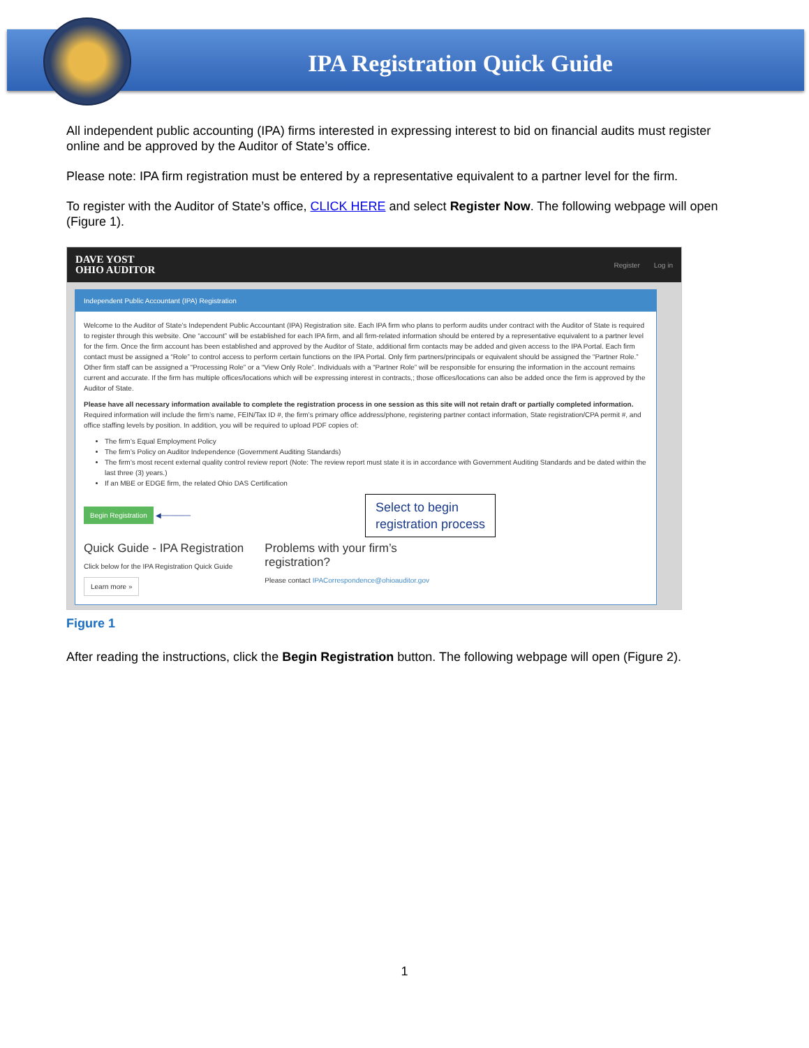IPA Registration Quick Guide
All independent public accounting (IPA) firms interested in expressing interest to bid on financial audits must register online and be approved by the Auditor of State’s office.
Please note: IPA firm registration must be entered by a representative equivalent to a partner level for the firm.
To register with the Auditor of State’s office, CLICK HERE and select Register Now. The following webpage will open (Figure 1).
DAVE YOST
OHIO AUDITOR
Register Log in
Independent Public Accountant (IPA) Registration
Welcome to the Auditor of State’s Independent Public Accountant (IPA) Registration site. Each IPA firm who plans to perform audits under contract with the Auditor of State is required to register through this website. One “account” will be established for each IPA firm, and all firm-related information should be entered by a representative equivalent to a partner level for the firm. Once the firm account has been established and approved by the Auditor of State, additional firm contacts may be added and given access to the IPA Portal. Each firm contact must be assigned a “Role” to control access to perform certain functions on the IPA Portal. Only firm partners/principals or equivalent should be assigned the “Partner Role.” Other firm staff can be assigned a “Processing Role” or a “View Only Role”. Individuals with a “Partner Role” will be responsible for ensuring the information in the account remains current and accurate. If the firm has multiple offices/locations which will be expressing interest in contracts,; those offices/locations can also be added once the firm is approved by the Auditor of State.
Please have all necessary information available to complete the registration process in one session as this site will not retain draft or partially completed information. Required information will include the firm’s name, FEIN/Tax ID #, the firm’s primary office address/phone, registering partner contact information, State registration/CPA permit #, and office staffing levels by position. In addition, you will be required to upload PDF copies of:
The firm’s Equal Employment Policy
The firm’s Policy on Auditor Independence (Government Auditing Standards)
The firm’s most recent external quality control review report (Note: The review report must state it is in accordance with Government Auditing Standards and be dated within the last three (3) years.)
If an MBE or EDGE firm, the related Ohio DAS Certification
Begin Registration ◀────── Select to begin
registration process
Quick Guide - IPA Registration
Click below for the IPA Registration Quick Guide
Learn more »
Problems with your firm’s
registration?
Please contact IPACorrespondence@ohioauditor.gov
Figure 1
After reading the instructions, click the Begin Registration button. The following webpage will open (Figure 2).
1